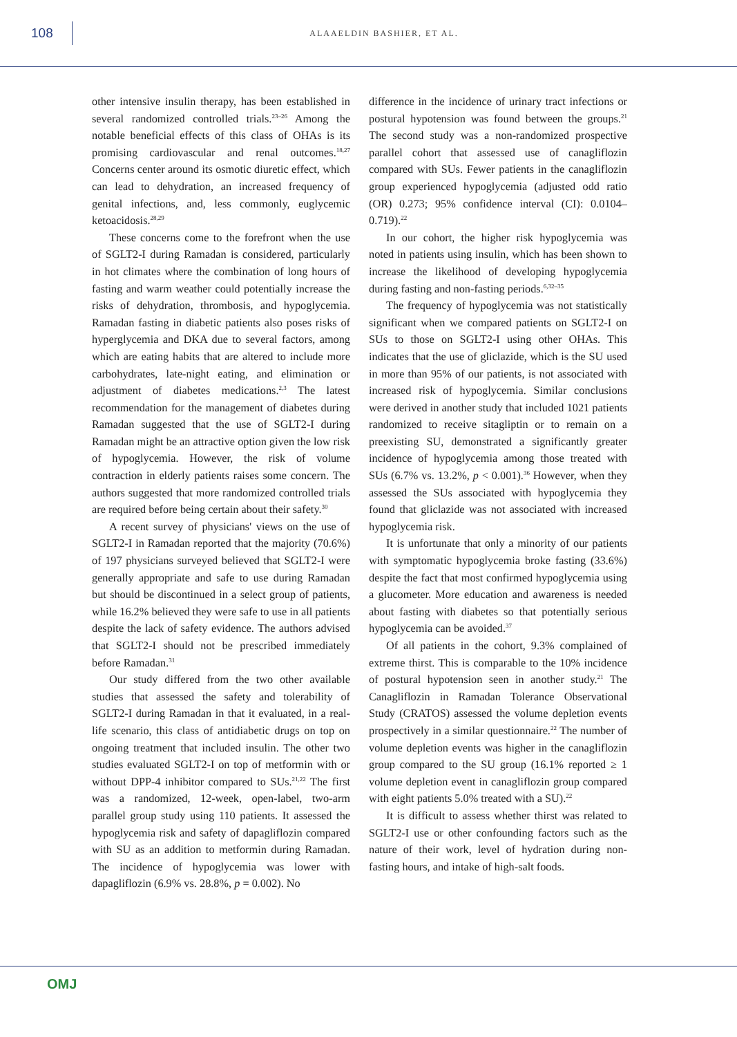108
ALAAELDIN BASHIER, ET AL.
other intensive insulin therapy, has been established in several randomized controlled trials.<sup>23–26</sup> Among the notable beneficial effects of this class of OHAs is its promising cardiovascular and renal outcomes.<sup>18,27</sup> Concerns center around its osmotic diuretic effect, which can lead to dehydration, an increased frequency of genital infections, and, less commonly, euglycemic ketoacidosis.<sup>28,29</sup>
These concerns come to the forefront when the use of SGLT2-I during Ramadan is considered, particularly in hot climates where the combination of long hours of fasting and warm weather could potentially increase the risks of dehydration, thrombosis, and hypoglycemia. Ramadan fasting in diabetic patients also poses risks of hyperglycemia and DKA due to several factors, among which are eating habits that are altered to include more carbohydrates, late-night eating, and elimination or adjustment of diabetes medications.<sup>2,3</sup> The latest recommendation for the management of diabetes during Ramadan suggested that the use of SGLT2-I during Ramadan might be an attractive option given the low risk of hypoglycemia. However, the risk of volume contraction in elderly patients raises some concern. The authors suggested that more randomized controlled trials are required before being certain about their safety.<sup>30</sup>
A recent survey of physicians' views on the use of SGLT2-I in Ramadan reported that the majority (70.6%) of 197 physicians surveyed believed that SGLT2-I were generally appropriate and safe to use during Ramadan but should be discontinued in a select group of patients, while 16.2% believed they were safe to use in all patients despite the lack of safety evidence. The authors advised that SGLT2-I should not be prescribed immediately before Ramadan.<sup>31</sup>
Our study differed from the two other available studies that assessed the safety and tolerability of SGLT2-I during Ramadan in that it evaluated, in a real-life scenario, this class of antidiabetic drugs on top on ongoing treatment that included insulin. The other two studies evaluated SGLT2-I on top of metformin with or without DPP-4 inhibitor compared to SUs.<sup>21,22</sup> The first was a randomized, 12-week, open-label, two-arm parallel group study using 110 patients. It assessed the hypoglycemia risk and safety of dapagliflozin compared with SU as an addition to metformin during Ramadan. The incidence of hypoglycemia was lower with dapagliflozin (6.9% vs. 28.8%, p = 0.002). No
difference in the incidence of urinary tract infections or postural hypotension was found between the groups.<sup>21</sup> The second study was a non-randomized prospective parallel cohort that assessed use of canagliflozin compared with SUs. Fewer patients in the canagliflozin group experienced hypoglycemia (adjusted odd ratio (OR) 0.273; 95% confidence interval (CI): 0.0104–0.719).<sup>22</sup>
In our cohort, the higher risk hypoglycemia was noted in patients using insulin, which has been shown to increase the likelihood of developing hypoglycemia during fasting and non-fasting periods.<sup>6,32–35</sup>
The frequency of hypoglycemia was not statistically significant when we compared patients on SGLT2-I on SUs to those on SGLT2-I using other OHAs. This indicates that the use of gliclazide, which is the SU used in more than 95% of our patients, is not associated with increased risk of hypoglycemia. Similar conclusions were derived in another study that included 1021 patients randomized to receive sitagliptin or to remain on a preexisting SU, demonstrated a significantly greater incidence of hypoglycemia among those treated with SUs (6.7% vs. 13.2%, p < 0.001).<sup>36</sup> However, when they assessed the SUs associated with hypoglycemia they found that gliclazide was not associated with increased hypoglycemia risk.
It is unfortunate that only a minority of our patients with symptomatic hypoglycemia broke fasting (33.6%) despite the fact that most confirmed hypoglycemia using a glucometer. More education and awareness is needed about fasting with diabetes so that potentially serious hypoglycemia can be avoided.<sup>37</sup>
Of all patients in the cohort, 9.3% complained of extreme thirst. This is comparable to the 10% incidence of postural hypotension seen in another study.<sup>21</sup> The Canagliflozin in Ramadan Tolerance Observational Study (CRATOS) assessed the volume depletion events prospectively in a similar questionnaire.<sup>22</sup> The number of volume depletion events was higher in the canagliflozin group compared to the SU group (16.1% reported ≥ 1 volume depletion event in canagliflozin group compared with eight patients 5.0% treated with a SU).<sup>22</sup>
It is difficult to assess whether thirst was related to SGLT2-I use or other confounding factors such as the nature of their work, level of hydration during non-fasting hours, and intake of high-salt foods.
OMJ